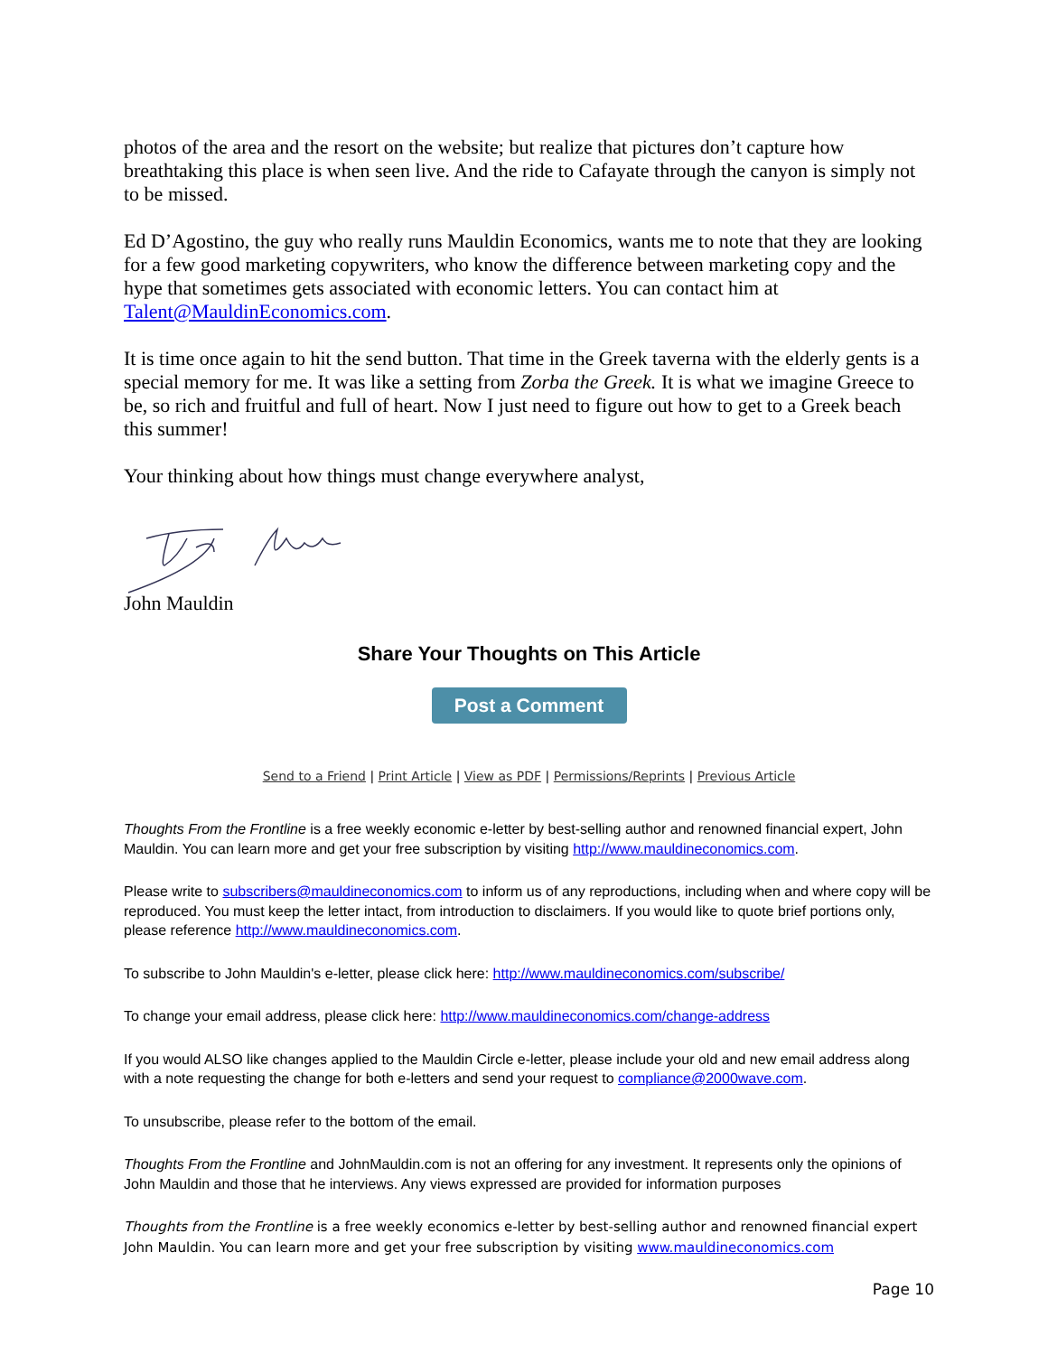photos of the area and the resort on the website; but realize that pictures don’t capture how breathtaking this place is when seen live. And the ride to Cafayate through the canyon is simply not to be missed.
Ed D’Agostino, the guy who really runs Mauldin Economics, wants me to note that they are looking for a few good marketing copywriters, who know the difference between marketing copy and the hype that sometimes gets associated with economic letters. You can contact him at Talent@MauldinEconomics.com.
It is time once again to hit the send button. That time in the Greek taverna with the elderly gents is a special memory for me. It was like a setting from Zorba the Greek. It is what we imagine Greece to be, so rich and fruitful and full of heart. Now I just need to figure out how to get to a Greek beach this summer!
Your thinking about how things must change everywhere analyst,
John Mauldin
Share Your Thoughts on This Article
Post a Comment
Send to a Friend | Print Article | View as PDF | Permissions/Reprints | Previous Article
Thoughts From the Frontline is a free weekly economic e-letter by best-selling author and renowned financial expert, John Mauldin. You can learn more and get your free subscription by visiting http://www.mauldineconomics.com.
Please write to subscribers@mauldineconomics.com to inform us of any reproductions, including when and where copy will be reproduced. You must keep the letter intact, from introduction to disclaimers. If you would like to quote brief portions only, please reference http://www.mauldineconomics.com.
To subscribe to John Mauldin's e-letter, please click here: http://www.mauldineconomics.com/subscribe/
To change your email address, please click here: http://www.mauldineconomics.com/change-address
If you would ALSO like changes applied to the Mauldin Circle e-letter, please include your old and new email address along with a note requesting the change for both e-letters and send your request to compliance@2000wave.com.
To unsubscribe, please refer to the bottom of the email.
Thoughts From the Frontline and JohnMauldin.com is not an offering for any investment. It represents only the opinions of John Mauldin and those that he interviews. Any views expressed are provided for information purposes
Thoughts from the Frontline is a free weekly economics e-letter by best-selling author and renowned financial expert John Mauldin. You can learn more and get your free subscription by visiting www.mauldineconomics.com
Page 10